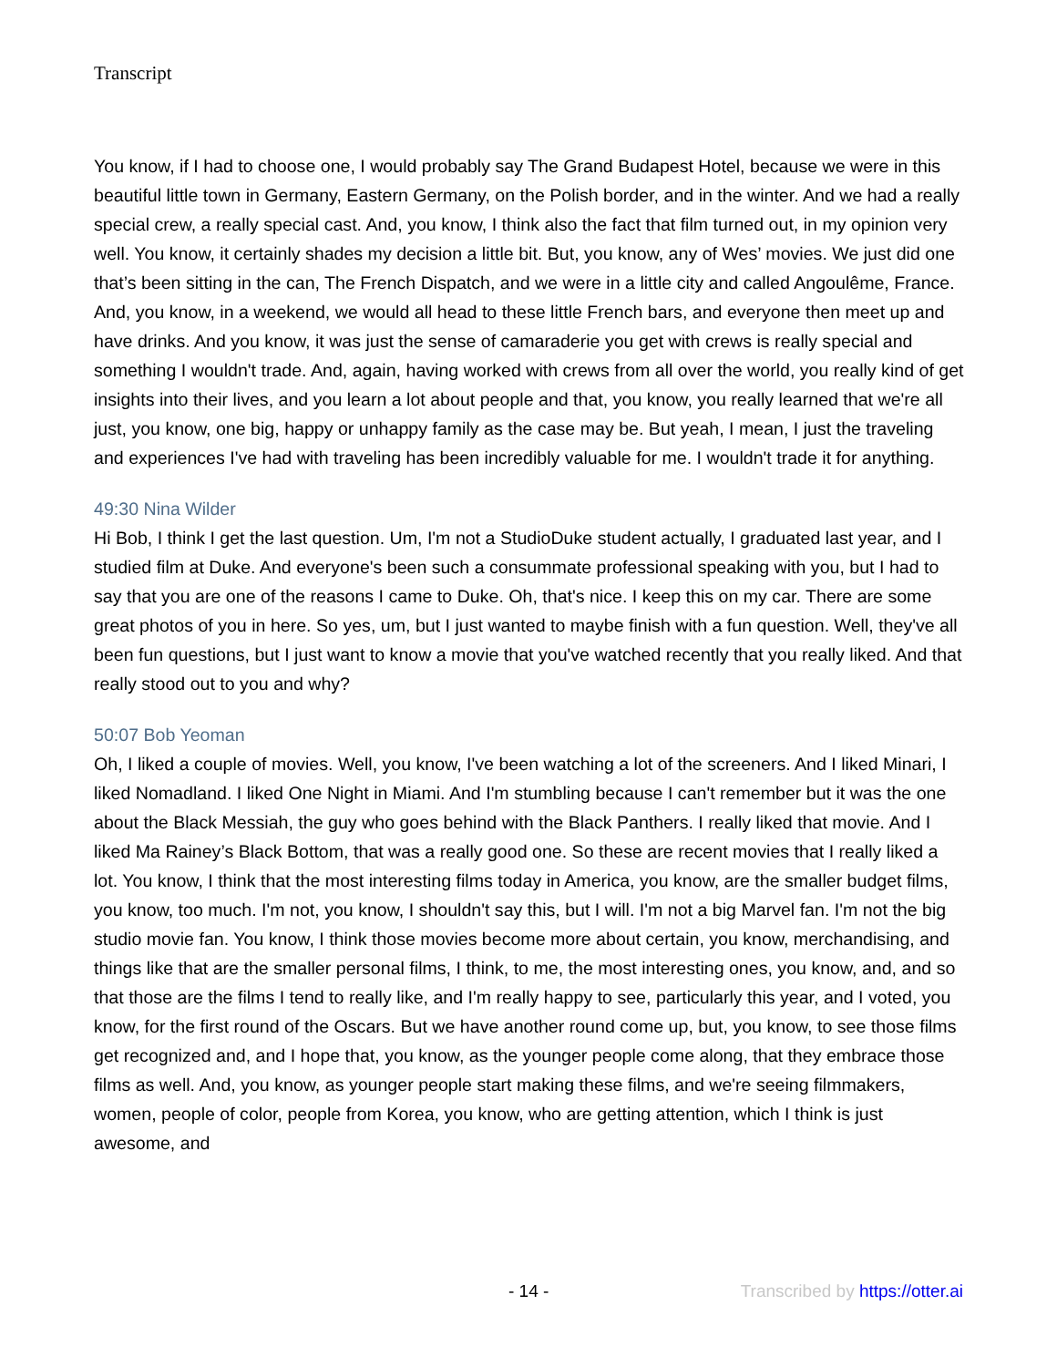Transcript
You know, if I had to choose one, I would probably say The Grand Budapest Hotel, because we were in this beautiful little town in Germany, Eastern Germany, on the Polish border, and in the winter. And we had a really special crew, a really special cast. And, you know, I think also the fact that film turned out, in my opinion very well. You know, it certainly shades my decision a little bit. But, you know, any of Wes’ movies. We just did one that’s been sitting in the can, The French Dispatch, and we were in a little city and called Angoulême, France. And, you know, in a weekend, we would all head to these little French bars, and everyone then meet up and have drinks. And you know, it was just the sense of camaraderie you get with crews is really special and something I wouldn't trade. And, again, having worked with crews from all over the world, you really kind of get insights into their lives, and you learn a lot about people and that, you know, you really learned that we're all just, you know, one big, happy or unhappy family as the case may be. But yeah, I mean, I just the traveling and experiences I've had with traveling has been incredibly valuable for me. I wouldn't trade it for anything.
49:30 Nina Wilder
Hi Bob, I think I get the last question. Um, I'm not a StudioDuke student actually, I graduated last year, and I studied film at Duke. And everyone's been such a consummate professional speaking with you, but I had to say that you are one of the reasons I came to Duke. Oh, that's nice. I keep this on my car. There are some great photos of you in here. So yes, um, but I just wanted to maybe finish with a fun question. Well, they've all been fun questions, but I just want to know a movie that you've watched recently that you really liked. And that really stood out to you and why?
50:07 Bob Yeoman
Oh, I liked a couple of movies. Well, you know, I've been watching a lot of the screeners. And I liked Minari, I liked Nomadland. I liked One Night in Miami. And I'm stumbling because I can't remember but it was the one about the Black Messiah, the guy who goes behind with the Black Panthers. I really liked that movie. And I liked Ma Rainey’s Black Bottom, that was a really good one. So these are recent movies that I really liked a lot. You know, I think that the most interesting films today in America, you know, are the smaller budget films, you know, too much. I'm not, you know, I shouldn't say this, but I will. I'm not a big Marvel fan. I'm not the big studio movie fan. You know, I think those movies become more about certain, you know, merchandising, and things like that are the smaller personal films, I think, to me, the most interesting ones, you know, and, and so that those are the films I tend to really like, and I'm really happy to see, particularly this year, and I voted, you know, for the first round of the Oscars. But we have another round come up, but, you know, to see those films get recognized and, and I hope that, you know, as the younger people come along, that they embrace those films as well. And, you know, as younger people start making these films, and we're seeing filmmakers, women, people of color, people from Korea, you know, who are getting attention, which I think is just awesome, and
- 14 - Transcribed by https://otter.ai